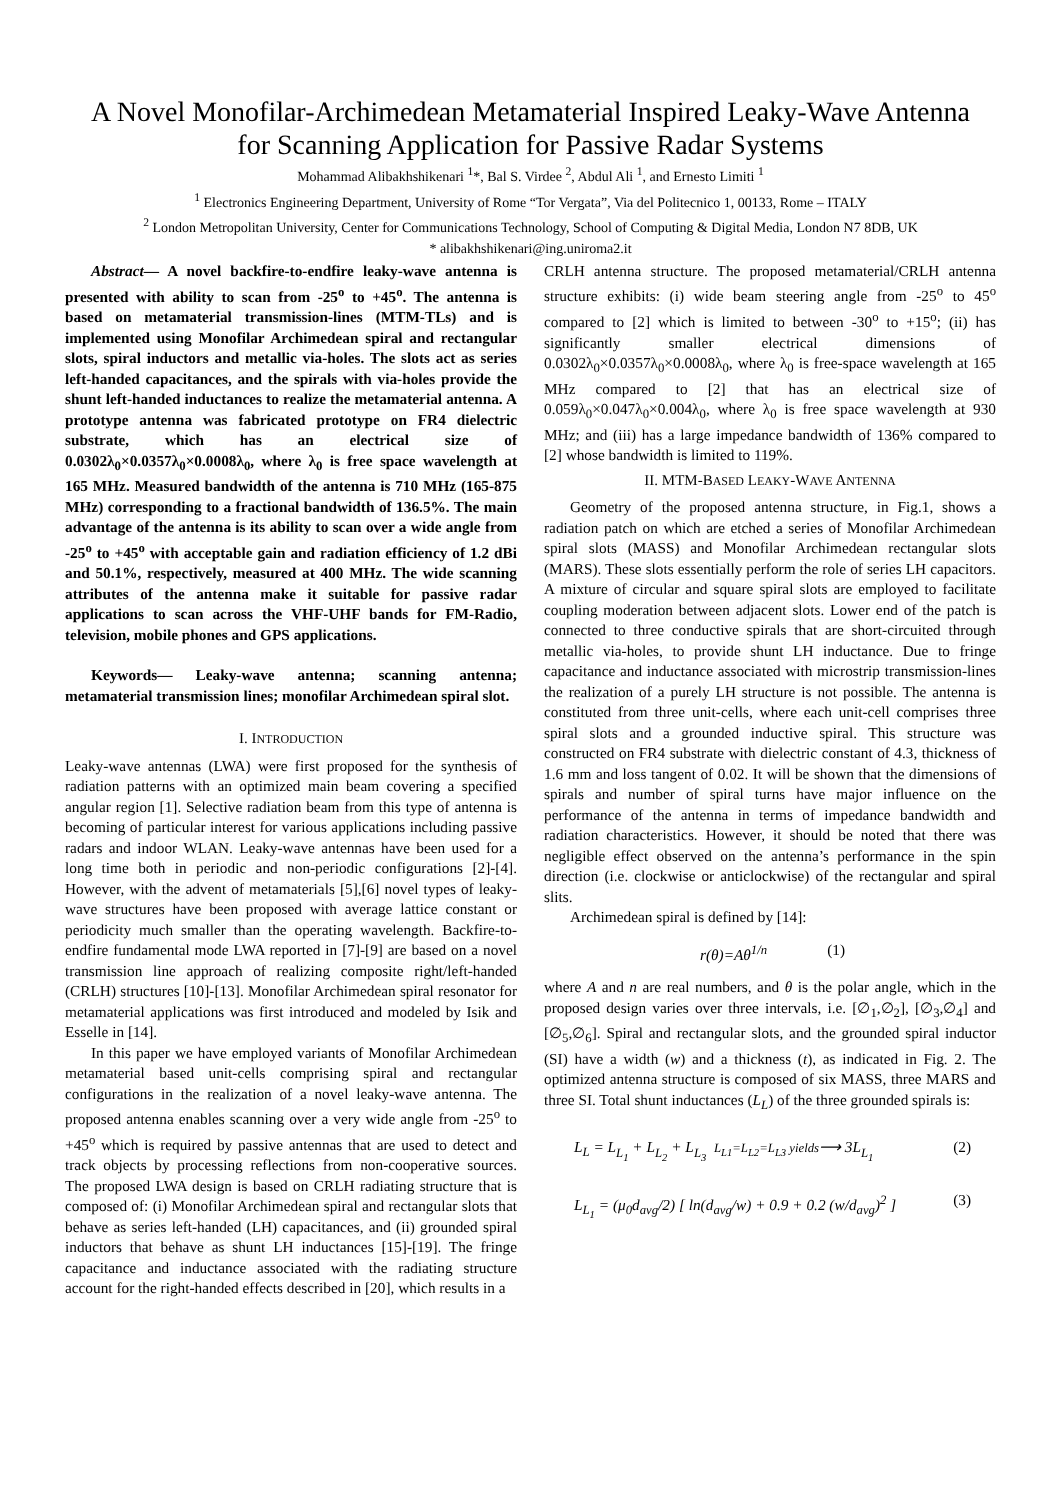A Novel Monofilar-Archimedean Metamaterial Inspired Leaky-Wave Antenna
for Scanning Application for Passive Radar Systems
Mohammad Alibakhshikenari <sup>1</sup>*, Bal S. Virdee <sup>2</sup>, Abdul Ali <sup>1</sup>, and Ernesto Limiti <sup>1</sup>
<sup>1</sup> Electronics Engineering Department, University of Rome “Tor Vergata”, Via del Politecnico 1, 00133, Rome – ITALY
<sup>2</sup> London Metropolitan University, Center for Communications Technology, School of Computing & Digital Media, London N7 8DB, UK
* alibakhshikenari@ing.uniroma2.it
Abstract— A novel backfire-to-endfire leaky-wave antenna is presented with ability to scan from -25<sup>o</sup> to +45<sup>o</sup>. The antenna is based on metamaterial transmission-lines (MTM-TLs) and is implemented using Monofilar Archimedean spiral and rectangular slots, spiral inductors and metallic via-holes. The slots act as series left-handed capacitances, and the spirals with via-holes provide the shunt left-handed inductances to realize the metamaterial antenna. A prototype antenna was fabricated prototype on FR4 dielectric substrate, which has an electrical size of 0.0302λ<sub>0</sub>×0.0357λ<sub>0</sub>×0.0008λ<sub>0</sub>, where λ<sub>0</sub> is free space wavelength at 165 MHz. Measured bandwidth of the antenna is 710 MHz (165-875 MHz) corresponding to a fractional bandwidth of 136.5%. The main advantage of the antenna is its ability to scan over a wide angle from -25<sup>o</sup> to +45<sup>o</sup> with acceptable gain and radiation efficiency of 1.2 dBi and 50.1%, respectively, measured at 400 MHz. The wide scanning attributes of the antenna make it suitable for passive radar applications to scan across the VHF-UHF bands for FM-Radio, television, mobile phones and GPS applications.
Keywords— Leaky-wave antenna; scanning antenna; metamaterial transmission lines; monofilar Archimedean spiral slot.
I. INTRODUCTION
Leaky-wave antennas (LWA) were first proposed for the synthesis of radiation patterns with an optimized main beam covering a specified angular region [1]. Selective radiation beam from this type of antenna is becoming of particular interest for various applications including passive radars and indoor WLAN. Leaky-wave antennas have been used for a long time both in periodic and non-periodic configurations [2]-[4]. However, with the advent of metamaterials [5],[6] novel types of leaky-wave structures have been proposed with average lattice constant or periodicity much smaller than the operating wavelength. Backfire-to-endfire fundamental mode LWA reported in [7]-[9] are based on a novel transmission line approach of realizing composite right/left-handed (CRLH) structures [10]-[13]. Monofilar Archimedean spiral resonator for metamaterial applications was first introduced and modeled by Isik and Esselle in [14].
In this paper we have employed variants of Monofilar Archimedean metamaterial based unit-cells comprising spiral and rectangular configurations in the realization of a novel leaky-wave antenna. The proposed antenna enables scanning over a very wide angle from -25<sup>o</sup> to +45<sup>o</sup> which is required by passive antennas that are used to detect and track objects by processing reflections from non-cooperative sources. The proposed LWA design is based on CRLH radiating structure that is composed of: (i) Monofilar Archimedean spiral and rectangular slots that behave as series left-handed (LH) capacitances, and (ii) grounded spiral inductors that behave as shunt LH inductances [15]-[19]. The fringe capacitance and inductance associated with the radiating structure account for the right-handed effects described in [20], which results in a
CRLH antenna structure. The proposed metamaterial/CRLH antenna structure exhibits: (i) wide beam steering angle from -25<sup>o</sup> to 45<sup>o</sup> compared to [2] which is limited to between -30<sup>o</sup> to +15<sup>o</sup>; (ii) has significantly smaller electrical dimensions of 0.0302λ<sub>0</sub>×0.0357λ<sub>0</sub>×0.0008λ<sub>0</sub>, where λ<sub>0</sub> is free-space wavelength at 165 MHz compared to [2] that has an electrical size of 0.059λ<sub>0</sub>×0.047λ<sub>0</sub>×0.004λ<sub>0</sub>, where λ<sub>0</sub> is free space wavelength at 930 MHz; and (iii) has a large impedance bandwidth of 136% compared to [2] whose bandwidth is limited to 119%.
II. MTM-BASED LEAKY-WAVE ANTENNA
Geometry of the proposed antenna structure, in Fig.1, shows a radiation patch on which are etched a series of Monofilar Archimedean spiral slots (MASS) and Monofilar Archimedean rectangular slots (MARS). These slots essentially perform the role of series LH capacitors. A mixture of circular and square spiral slots are employed to facilitate coupling moderation between adjacent slots. Lower end of the patch is connected to three conductive spirals that are short-circuited through metallic via-holes, to provide shunt LH inductance. Due to fringe capacitance and inductance associated with microstrip transmission-lines the realization of a purely LH structure is not possible. The antenna is constituted from three unit-cells, where each unit-cell comprises three spiral slots and a grounded inductive spiral. This structure was constructed on FR4 substrate with dielectric constant of 4.3, thickness of 1.6 mm and loss tangent of 0.02. It will be shown that the dimensions of spirals and number of spiral turns have major influence on the performance of the antenna in terms of impedance bandwidth and radiation characteristics. However, it should be noted that there was negligible effect observed on the antenna’s performance in the spin direction (i.e. clockwise or anticlockwise) of the rectangular and spiral slits.
Archimedean spiral is defined by [14]:
r(θ)=Aθ<sup>1/n</sup> (1)
where A and n are real numbers, and θ is the polar angle, which in the proposed design varies over three intervals, i.e. [∅<sub>1</sub>,∅<sub>2</sub>], [∅<sub>3</sub>,∅<sub>4</sub>] and [∅<sub>5</sub>,∅<sub>6</sub>]. Spiral and rectangular slots, and the grounded spiral inductor (SI) have a width (w) and a thickness (t), as indicated in Fig. 2. The optimized antenna structure is composed of six MASS, three MARS and three SI. Total shunt inductances (L<sub>L</sub>) of the three grounded spirals is:
L<sub>L</sub> = L<sub>L<sub>1</sub></sub> + L<sub>L<sub>2</sub></sub> + L<sub>L<sub>3</sub></sub> L<sub>L1</sub>=L<sub>L2</sub>=L<sub>L3</sub> yields⟶ 3L<sub>L<sub>1</sub></sub> (2)
L<sub>L<sub>1</sub></sub> = (μ<sub>0</sub>d<sub>avg</sub>/2) [ ln(d<sub>avg</sub>/w) + 0.9 + 0.2 (w/d<sub>avg</sub>)<sup>2</sup> ] (3)